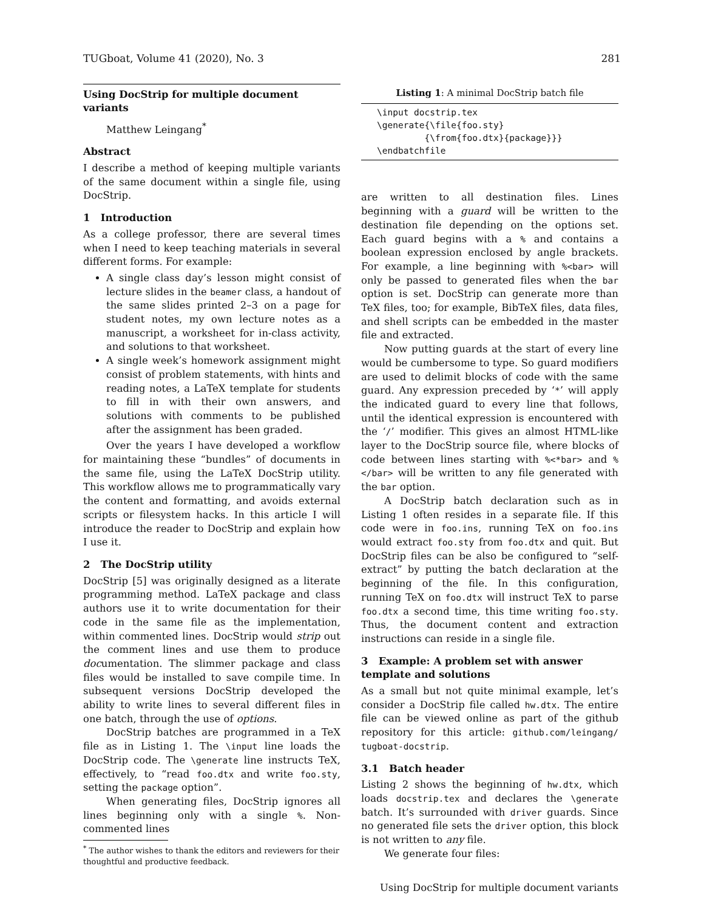TUGboat, Volume 41 (2020), No. 3 281
Using DocStrip for multiple document variants
Matthew Leingang<sup>*</sup>
Abstract
I describe a method of keeping multiple variants of the same document within a single file, using DocStrip.
1 Introduction
As a college professor, there are several times when I need to keep teaching materials in several different forms. For example:
A single class day’s lesson might consist of lecture slides in the beamer class, a handout of the same slides printed 2–3 on a page for student notes, my own lecture notes as a manuscript, a worksheet for in-class activity, and solutions to that worksheet.
A single week’s homework assignment might consist of problem statements, with hints and reading notes, a LaTeX template for students to fill in with their own answers, and solutions with comments to be published after the assignment has been graded.
Over the years I have developed a workflow for maintaining these “bundles” of documents in the same file, using the LaTeX DocStrip utility. This workflow allows me to programmatically vary the content and formatting, and avoids external scripts or filesystem hacks. In this article I will introduce the reader to DocStrip and explain how I use it.
2 The DocStrip utility
DocStrip [5] was originally designed as a literate programming method. LaTeX package and class authors use it to write documentation for their code in the same file as the implementation, within commented lines. DocStrip would strip out the comment lines and use them to produce documentation. The slimmer package and class files would be installed to save compile time. In subsequent versions DocStrip developed the ability to write lines to several different files in one batch, through the use of options.
DocStrip batches are programmed in a TeX file as in Listing 1. The \input line loads the DocStrip code. The \generate line instructs TeX, effectively, to “read foo.dtx and write foo.sty, setting the package option”.
When generating files, DocStrip ignores all lines beginning only with a single %. Non-commented lines
<sup>*</sup> The author wishes to thank the editors and reviewers for their thoughtful and productive feedback.
Listing 1: A minimal DocStrip batch file
\input docstrip.tex
\generate{\file{foo.sty}
         {\from{foo.dtx}{package}}}
\endbatchfile
are written to all destination files. Lines beginning with a guard will be written to the destination file depending on the options set. Each guard begins with a % and contains a boolean expression enclosed by angle brackets. For example, a line beginning with %<bar> will only be passed to generated files when the bar option is set. DocStrip can generate more than TeX files, too; for example, BibTeX files, data files, and shell scripts can be embedded in the master file and extracted.
Now putting guards at the start of every line would be cumbersome to type. So guard modifiers are used to delimit blocks of code with the same guard. Any expression preceded by ‘*’ will apply the indicated guard to every line that follows, until the identical expression is encountered with the ‘/’ modifier. This gives an almost HTML-like layer to the DocStrip source file, where blocks of code between lines starting with %<*bar> and %</bar> will be written to any file generated with the bar option.
A DocStrip batch declaration such as in Listing 1 often resides in a separate file. If this code were in foo.ins, running TeX on foo.ins would extract foo.sty from foo.dtx and quit. But DocStrip files can be also be configured to “self-extract” by putting the batch declaration at the beginning of the file. In this configuration, running TeX on foo.dtx will instruct TeX to parse foo.dtx a second time, this time writing foo.sty. Thus, the document content and extraction instructions can reside in a single file.
3 Example: A problem set with answer template and solutions
As a small but not quite minimal example, let’s consider a DocStrip file called hw.dtx. The entire file can be viewed online as part of the github repository for this article: github.com/leingang/ tugboat-docstrip.
3.1 Batch header
Listing 2 shows the beginning of hw.dtx, which loads docstrip.tex and declares the \generate batch. It’s surrounded with driver guards. Since no generated file sets the driver option, this block is not written to any file.
We generate four files:
Using DocStrip for multiple document variants